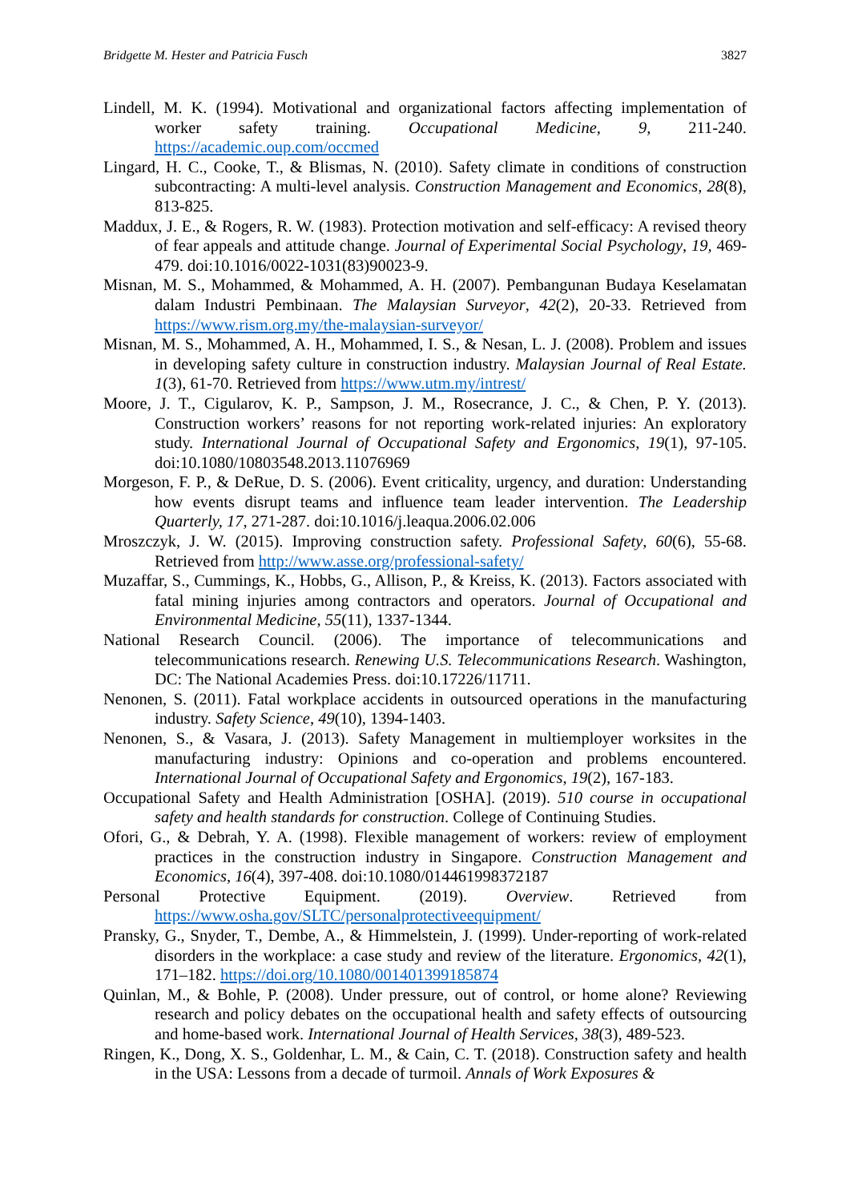Bridgette M. Hester and Patricia Fusch 3827
Lindell, M. K. (1994). Motivational and organizational factors affecting implementation of worker safety training. Occupational Medicine, 9, 211-240. https://academic.oup.com/occmed
Lingard, H. C., Cooke, T., & Blismas, N. (2010). Safety climate in conditions of construction subcontracting: A multi-level analysis. Construction Management and Economics, 28(8), 813-825.
Maddux, J. E., & Rogers, R. W. (1983). Protection motivation and self-efficacy: A revised theory of fear appeals and attitude change. Journal of Experimental Social Psychology, 19, 469-479. doi:10.1016/0022-1031(83)90023-9.
Misnan, M. S., Mohammed, & Mohammed, A. H. (2007). Pembangunan Budaya Keselamatan dalam Industri Pembinaan. The Malaysian Surveyor, 42(2), 20-33. Retrieved from https://www.rism.org.my/the-malaysian-surveyor/
Misnan, M. S., Mohammed, A. H., Mohammed, I. S., & Nesan, L. J. (2008). Problem and issues in developing safety culture in construction industry. Malaysian Journal of Real Estate. 1(3), 61-70. Retrieved from https://www.utm.my/intrest/
Moore, J. T., Cigularov, K. P., Sampson, J. M., Rosecrance, J. C., & Chen, P. Y. (2013). Construction workers’ reasons for not reporting work-related injuries: An exploratory study. International Journal of Occupational Safety and Ergonomics, 19(1), 97-105. doi:10.1080/10803548.2013.11076969
Morgeson, F. P., & DeRue, D. S. (2006). Event criticality, urgency, and duration: Understanding how events disrupt teams and influence team leader intervention. The Leadership Quarterly, 17, 271-287. doi:10.1016/j.leaqua.2006.02.006
Mroszczyk, J. W. (2015). Improving construction safety. Professional Safety, 60(6), 55-68. Retrieved from http://www.asse.org/professional-safety/
Muzaffar, S., Cummings, K., Hobbs, G., Allison, P., & Kreiss, K. (2013). Factors associated with fatal mining injuries among contractors and operators. Journal of Occupational and Environmental Medicine, 55(11), 1337-1344.
National Research Council. (2006). The importance of telecommunications and telecommunications research. Renewing U.S. Telecommunications Research. Washington, DC: The National Academies Press. doi:10.17226/11711.
Nenonen, S. (2011). Fatal workplace accidents in outsourced operations in the manufacturing industry. Safety Science, 49(10), 1394-1403.
Nenonen, S., & Vasara, J. (2013). Safety Management in multiemployer worksites in the manufacturing industry: Opinions and co-operation and problems encountered. International Journal of Occupational Safety and Ergonomics, 19(2), 167-183.
Occupational Safety and Health Administration [OSHA]. (2019). 510 course in occupational safety and health standards for construction. College of Continuing Studies.
Ofori, G., & Debrah, Y. A. (1998). Flexible management of workers: review of employment practices in the construction industry in Singapore. Construction Management and Economics, 16(4), 397-408. doi:10.1080/014461998372187
Personal Protective Equipment. (2019). Overview. Retrieved from https://www.osha.gov/SLTC/personalprotectiveequipment/
Pransky, G., Snyder, T., Dembe, A., & Himmelstein, J. (1999). Under-reporting of work-related disorders in the workplace: a case study and review of the literature. Ergonomics, 42(1), 171–182. https://doi.org/10.1080/001401399185874
Quinlan, M., & Bohle, P. (2008). Under pressure, out of control, or home alone? Reviewing research and policy debates on the occupational health and safety effects of outsourcing and home-based work. International Journal of Health Services, 38(3), 489-523.
Ringen, K., Dong, X. S., Goldenhar, L. M., & Cain, C. T. (2018). Construction safety and health in the USA: Lessons from a decade of turmoil. Annals of Work Exposures &